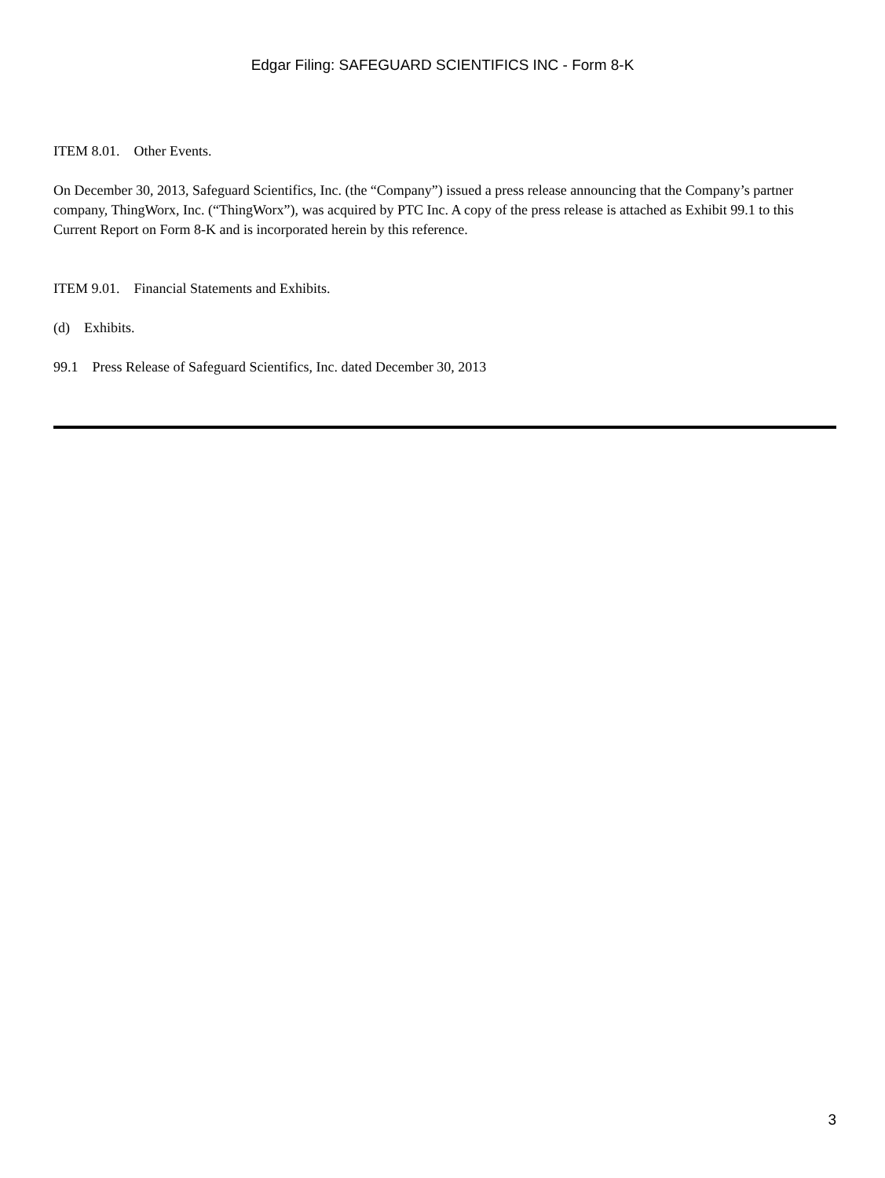Edgar Filing: SAFEGUARD SCIENTIFICS INC - Form 8-K
ITEM 8.01. Other Events.
On December 30, 2013, Safeguard Scientifics, Inc. (the “Company”) issued a press release announcing that the Company’s partner company, ThingWorx, Inc. (“ThingWorx”), was acquired by PTC Inc. A copy of the press release is attached as Exhibit 99.1 to this Current Report on Form 8-K and is incorporated herein by this reference.
ITEM 9.01. Financial Statements and Exhibits.
(d) Exhibits.
99.1 Press Release of Safeguard Scientifics, Inc. dated December 30, 2013
3